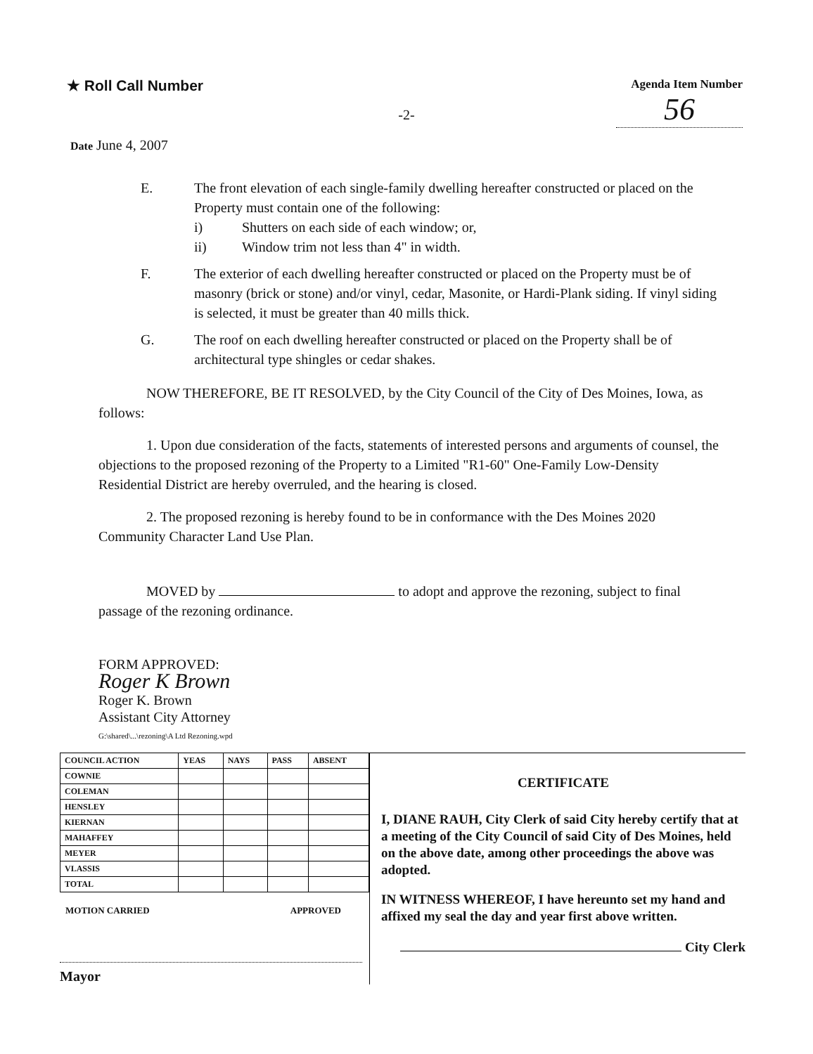★ Roll Call Number
Agenda Item Number
56
-2-
Date June 4, 2007
E. The front elevation of each single-family dwelling hereafter constructed or placed on the Property must contain one of the following:
i) Shutters on each side of each window; or,
ii) Window trim not less than 4" in width.
F. The exterior of each dwelling hereafter constructed or placed on the Property must be of masonry (brick or stone) and/or vinyl, cedar, Masonite, or Hardi-Plank siding. If vinyl siding is selected, it must be greater than 40 mills thick.
G. The roof on each dwelling hereafter constructed or placed on the Property shall be of architectural type shingles or cedar shakes.
NOW THEREFORE, BE IT RESOLVED, by the City Council of the City of Des Moines, Iowa, as follows:
1. Upon due consideration of the facts, statements of interested persons and arguments of counsel, the objections to the proposed rezoning of the Property to a Limited "R1-60" One-Family Low-Density Residential District are hereby overruled, and the hearing is closed.
2. The proposed rezoning is hereby found to be in conformance with the Des Moines 2020 Community Character Land Use Plan.
MOVED by to adopt and approve the rezoning, subject to final passage of the rezoning ordinance.
FORM APPROVED:
Roger K Brown
Roger K. Brown
Assistant City Attorney
G:\shared\...\rezoning\A Ltd Rezoning.wpd
| COUNCIL ACTION | YEAS | NAYS | PASS | ABSENT |
| --- | --- | --- | --- | --- |
| COWNIE | | | | |
| COLEMAN | | | | |
| HENSLEY | | | | |
| KIERNAN | | | | |
| MAHAFFEY | | | | |
| MEYER | | | | |
| VLASSIS | | | | |
| TOTAL | | | | |
MOTION CARRIED APPROVED
Mayor
CERTIFICATE
I, DIANE RAUH, City Clerk of said City hereby certify that at a meeting of the City Council of said City of Des Moines, held on the above date, among other proceedings the above was adopted.
IN WITNESS WHEREOF, I have hereunto set my hand and affixed my seal the day and year first above written.
City Clerk